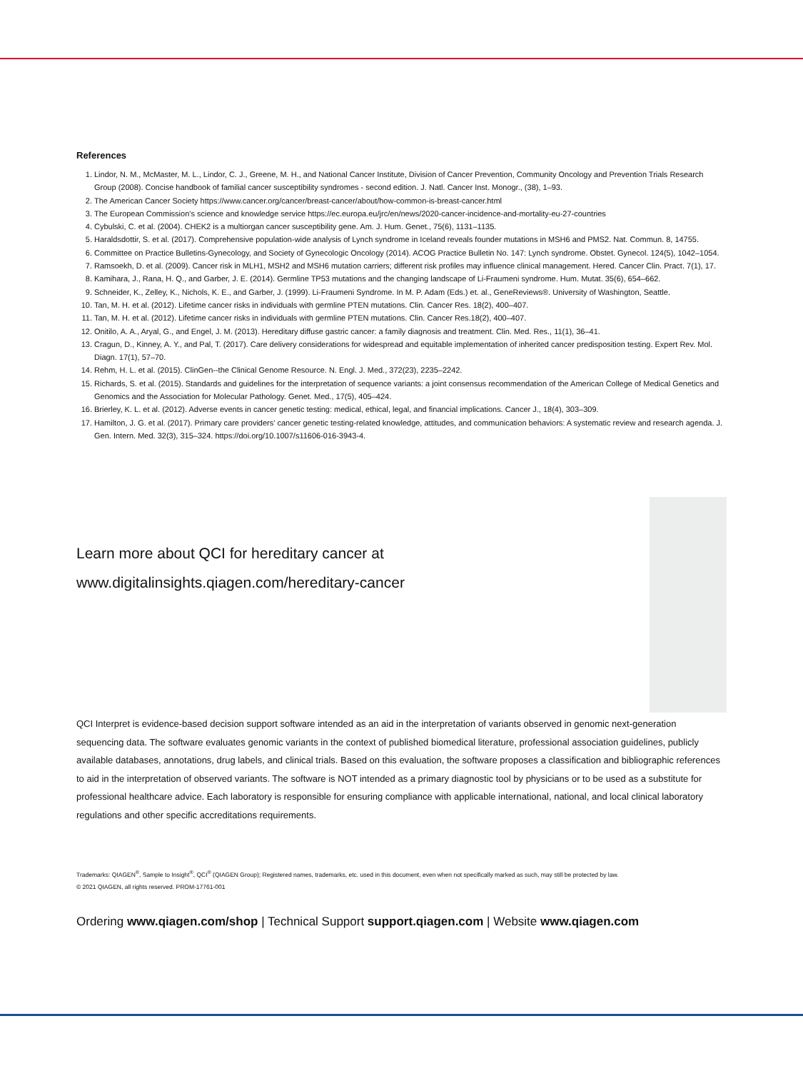References
1. Lindor, N. M., McMaster, M. L., Lindor, C. J., Greene, M. H., and National Cancer Institute, Division of Cancer Prevention, Community Oncology and Prevention Trials Research Group (2008). Concise handbook of familial cancer susceptibility syndromes - second edition. J. Natl. Cancer Inst. Monogr., (38), 1–93.
2. The American Cancer Society https://www.cancer.org/cancer/breast-cancer/about/how-common-is-breast-cancer.html
3. The European Commission's science and knowledge service https://ec.europa.eu/jrc/en/news/2020-cancer-incidence-and-mortality-eu-27-countries
4. Cybulski, C. et al. (2004). CHEK2 is a multiorgan cancer susceptibility gene. Am. J. Hum. Genet., 75(6), 1131–1135.
5. Haraldsdottir, S. et al. (2017). Comprehensive population-wide analysis of Lynch syndrome in Iceland reveals founder mutations in MSH6 and PMS2. Nat. Commun. 8, 14755.
6. Committee on Practice Bulletins-Gynecology, and Society of Gynecologic Oncology (2014). ACOG Practice Bulletin No. 147: Lynch syndrome. Obstet. Gynecol. 124(5), 1042–1054.
7. Ramsoekh, D. et al. (2009). Cancer risk in MLH1, MSH2 and MSH6 mutation carriers; different risk profiles may influence clinical management. Hered. Cancer Clin. Pract. 7(1), 17.
8. Kamihara, J., Rana, H. Q., and Garber, J. E. (2014). Germline TP53 mutations and the changing landscape of Li-Fraumeni syndrome. Hum. Mutat. 35(6), 654–662.
9. Schneider, K., Zelley, K., Nichols, K. E., and Garber, J. (1999). Li-Fraumeni Syndrome. In M. P. Adam (Eds.) et. al., GeneReviews®. University of Washington, Seattle.
10. Tan, M. H. et al. (2012). Lifetime cancer risks in individuals with germline PTEN mutations. Clin. Cancer Res. 18(2), 400–407.
11. Tan, M. H. et al. (2012). Lifetime cancer risks in individuals with germline PTEN mutations. Clin. Cancer Res.18(2), 400–407.
12. Onitilo, A. A., Aryal, G., and Engel, J. M. (2013). Hereditary diffuse gastric cancer: a family diagnosis and treatment. Clin. Med. Res., 11(1), 36–41.
13. Cragun, D., Kinney, A. Y., and Pal, T. (2017). Care delivery considerations for widespread and equitable implementation of inherited cancer predisposition testing. Expert Rev. Mol. Diagn. 17(1), 57–70.
14. Rehm, H. L. et al. (2015). ClinGen--the Clinical Genome Resource. N. Engl. J. Med., 372(23), 2235–2242.
15. Richards, S. et al. (2015). Standards and guidelines for the interpretation of sequence variants: a joint consensus recommendation of the American College of Medical Genetics and Genomics and the Association for Molecular Pathology. Genet. Med., 17(5), 405–424.
16. Brierley, K. L. et al. (2012). Adverse events in cancer genetic testing: medical, ethical, legal, and financial implications. Cancer J., 18(4), 303–309.
17. Hamilton, J. G. et al. (2017). Primary care providers' cancer genetic testing-related knowledge, attitudes, and communication behaviors: A systematic review and research agenda. J. Gen. Intern. Med. 32(3), 315–324. https://doi.org/10.1007/s11606-016-3943-4.
Learn more about QCI for hereditary cancer at
www.digitalinsights.qiagen.com/hereditary-cancer
QCI Interpret is evidence-based decision support software intended as an aid in the interpretation of variants observed in genomic next-generation sequencing data. The software evaluates genomic variants in the context of published biomedical literature, professional association guidelines, publicly available databases, annotations, drug labels, and clinical trials. Based on this evaluation, the software proposes a classification and bibliographic references to aid in the interpretation of observed variants. The software is NOT intended as a primary diagnostic tool by physicians or to be used as a substitute for professional healthcare advice. Each laboratory is responsible for ensuring compliance with applicable international, national, and local clinical laboratory regulations and other specific accreditations requirements.
Trademarks: QIAGEN<sup>®</sup>, Sample to Insight<sup>®</sup>, QCI<sup>®</sup> (QIAGEN Group); Registered names, trademarks, etc. used in this document, even when not specifically marked as such, may still be protected by law.
© 2021 QIAGEN, all rights reserved. PROM-17761-001
Ordering www.qiagen.com/shop | Technical Support support.qiagen.com | Website www.qiagen.com